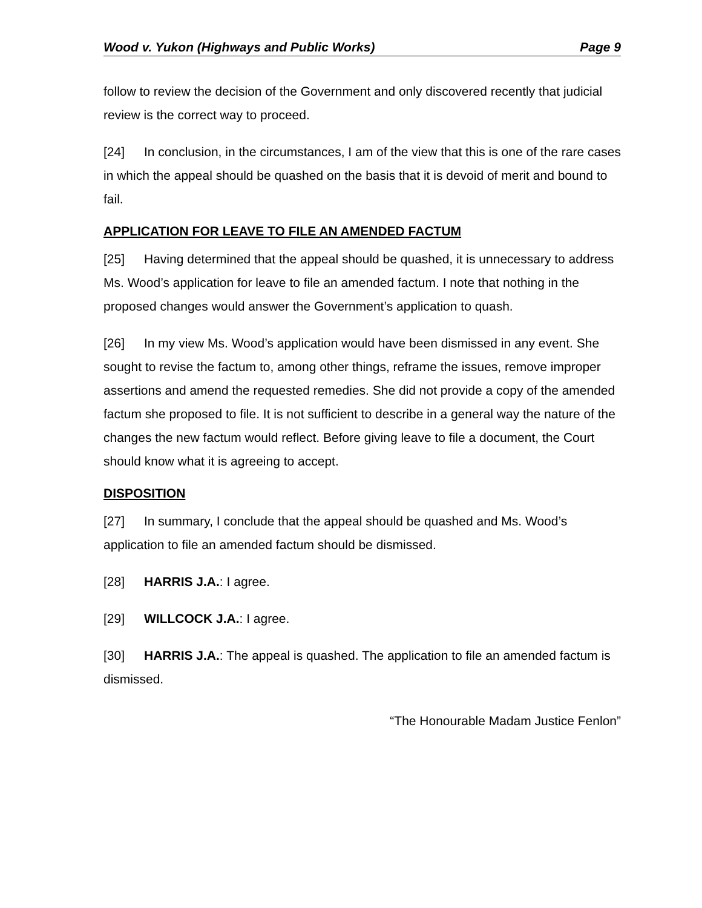Wood v. Yukon (Highways and Public Works) Page 9
follow to review the decision of the Government and only discovered recently that judicial review is the correct way to proceed.
[24] In conclusion, in the circumstances, I am of the view that this is one of the rare cases in which the appeal should be quashed on the basis that it is devoid of merit and bound to fail.
APPLICATION FOR LEAVE TO FILE AN AMENDED FACTUM
[25] Having determined that the appeal should be quashed, it is unnecessary to address Ms. Wood’s application for leave to file an amended factum. I note that nothing in the proposed changes would answer the Government’s application to quash.
[26] In my view Ms. Wood’s application would have been dismissed in any event. She sought to revise the factum to, among other things, reframe the issues, remove improper assertions and amend the requested remedies. She did not provide a copy of the amended factum she proposed to file. It is not sufficient to describe in a general way the nature of the changes the new factum would reflect. Before giving leave to file a document, the Court should know what it is agreeing to accept.
DISPOSITION
[27] In summary, I conclude that the appeal should be quashed and Ms. Wood’s application to file an amended factum should be dismissed.
[28] HARRIS J.A.: I agree.
[29] WILLCOCK J.A.: I agree.
[30] HARRIS J.A.: The appeal is quashed. The application to file an amended factum is dismissed.
“The Honourable Madam Justice Fenlon”